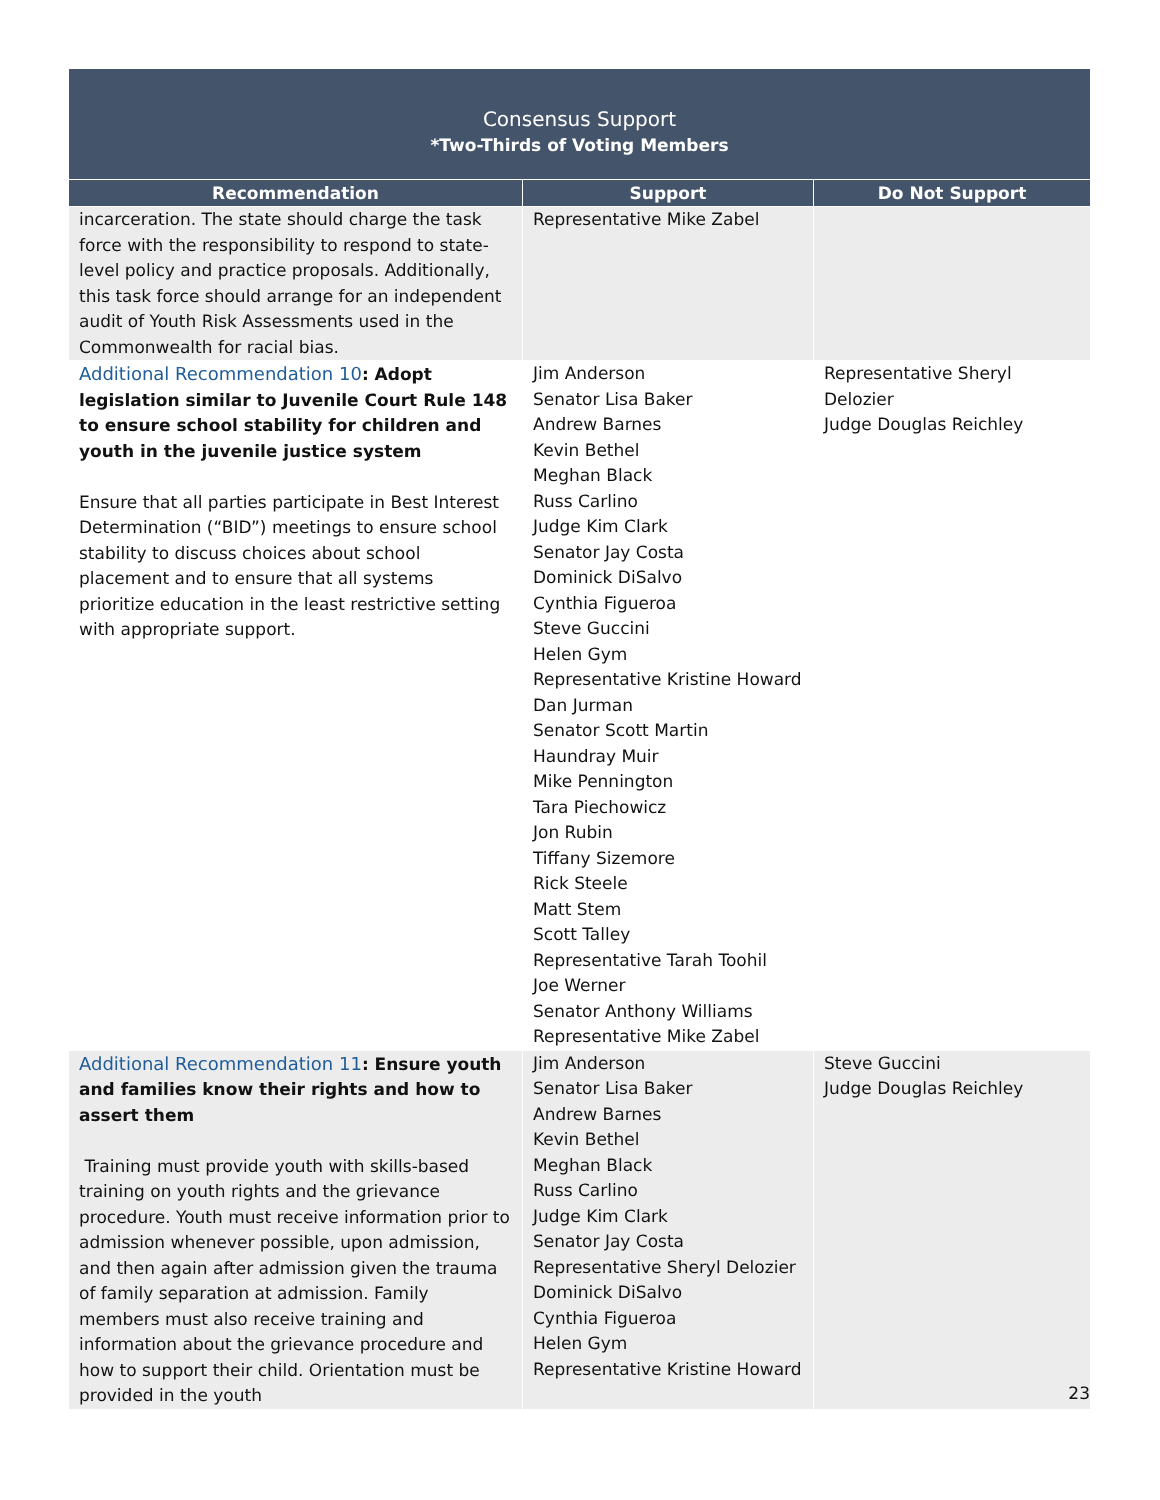| Consensus Support *Two-Thirds of Voting Members | | |
| Recommendation | Support | Do Not Support |
| incarceration. The state should charge the task force with the responsibility to respond to state-level policy and practice proposals. Additionally, this task force should arrange for an independent audit of Youth Risk Assessments used in the Commonwealth for racial bias. | Representative Mike Zabel | |
| Additional Recommendation 10 : Adopt legislation similar to Juvenile Court Rule 148 to ensure school stability for children and youth in the juvenile justice system Ensure that all parties participate in Best Interest Determination (“BID”) meetings to ensure school stability to discuss choices about school placement and to ensure that all systems prioritize education in the least restrictive setting with appropriate support. | Jim Anderson Senator Lisa Baker Andrew Barnes Kevin Bethel Meghan Black Russ Carlino Judge Kim Clark Senator Jay Costa Dominick DiSalvo Cynthia Figueroa Steve Guccini Helen Gym Representative Kristine Howard Dan Jurman Senator Scott Martin Haundray Muir Mike Pennington Tara Piechowicz Jon Rubin Tiffany Sizemore Rick Steele Matt Stem Scott Talley Representative Tarah Toohil Joe Werner Senator Anthony Williams Representative Mike Zabel | Representative Sheryl Delozier Judge Douglas Reichley |
| Additional Recommendation 11 : Ensure youth and families know their rights and how to assert them Training must provide youth with skills-based training on youth rights and the grievance procedure. Youth must receive information prior to admission whenever possible, upon admission, and then again after admission given the trauma of family separation at admission. Family members must also receive training and information about the grievance procedure and how to support their child. Orientation must be provided in the youth | Jim Anderson Senator Lisa Baker Andrew Barnes Kevin Bethel Meghan Black Russ Carlino Judge Kim Clark Senator Jay Costa Representative Sheryl Delozier Dominick DiSalvo Cynthia Figueroa Helen Gym Representative Kristine Howard | Steve Guccini Judge Douglas Reichley |
23